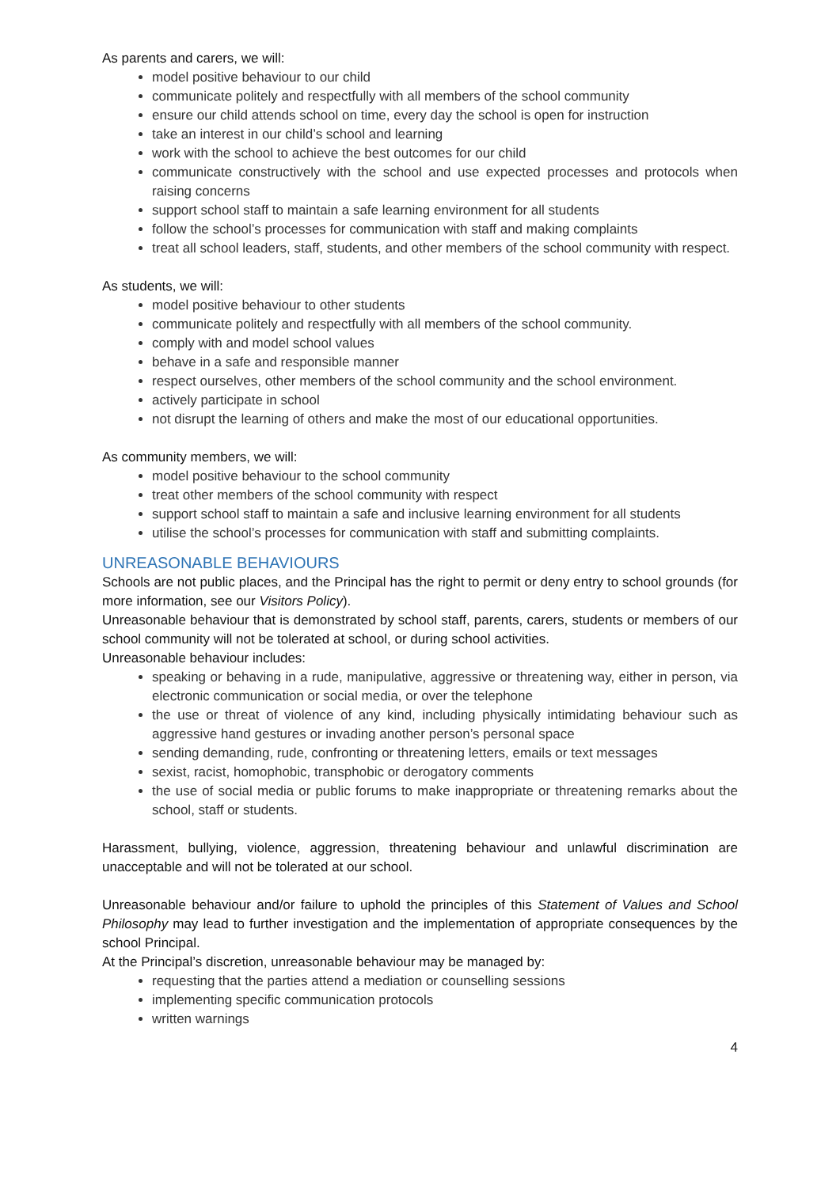As parents and carers, we will:
model positive behaviour to our child
communicate politely and respectfully with all members of the school community
ensure our child attends school on time, every day the school is open for instruction
take an interest in our child’s school and learning
work with the school to achieve the best outcomes for our child
communicate constructively with the school and use expected processes and protocols when raising concerns
support school staff to maintain a safe learning environment for all students
follow the school’s processes for communication with staff and making complaints
treat all school leaders, staff, students, and other members of the school community with respect.
As students, we will:
model positive behaviour to other students
communicate politely and respectfully with all members of the school community.
comply with and model school values
behave in a safe and responsible manner
respect ourselves, other members of the school community and the school environment.
actively participate in school
not disrupt the learning of others and make the most of our educational opportunities.
As community members, we will:
model positive behaviour to the school community
treat other members of the school community with respect
support school staff to maintain a safe and inclusive learning environment for all students
utilise the school’s processes for communication with staff and submitting complaints.
UNREASONABLE BEHAVIOURS
Schools are not public places, and the Principal has the right to permit or deny entry to school grounds (for more information, see our Visitors Policy).
Unreasonable behaviour that is demonstrated by school staff, parents, carers, students or members of our school community will not be tolerated at school, or during school activities.
Unreasonable behaviour includes:
speaking or behaving in a rude, manipulative, aggressive or threatening way, either in person, via electronic communication or social media, or over the telephone
the use or threat of violence of any kind, including physically intimidating behaviour such as aggressive hand gestures or invading another person’s personal space
sending demanding, rude, confronting or threatening letters, emails or text messages
sexist, racist, homophobic, transphobic or derogatory comments
the use of social media or public forums to make inappropriate or threatening remarks about the school, staff or students.
Harassment, bullying, violence, aggression, threatening behaviour and unlawful discrimination are unacceptable and will not be tolerated at our school.
Unreasonable behaviour and/or failure to uphold the principles of this Statement of Values and School Philosophy may lead to further investigation and the implementation of appropriate consequences by the school Principal.
At the Principal’s discretion, unreasonable behaviour may be managed by:
requesting that the parties attend a mediation or counselling sessions
implementing specific communication protocols
written warnings
4